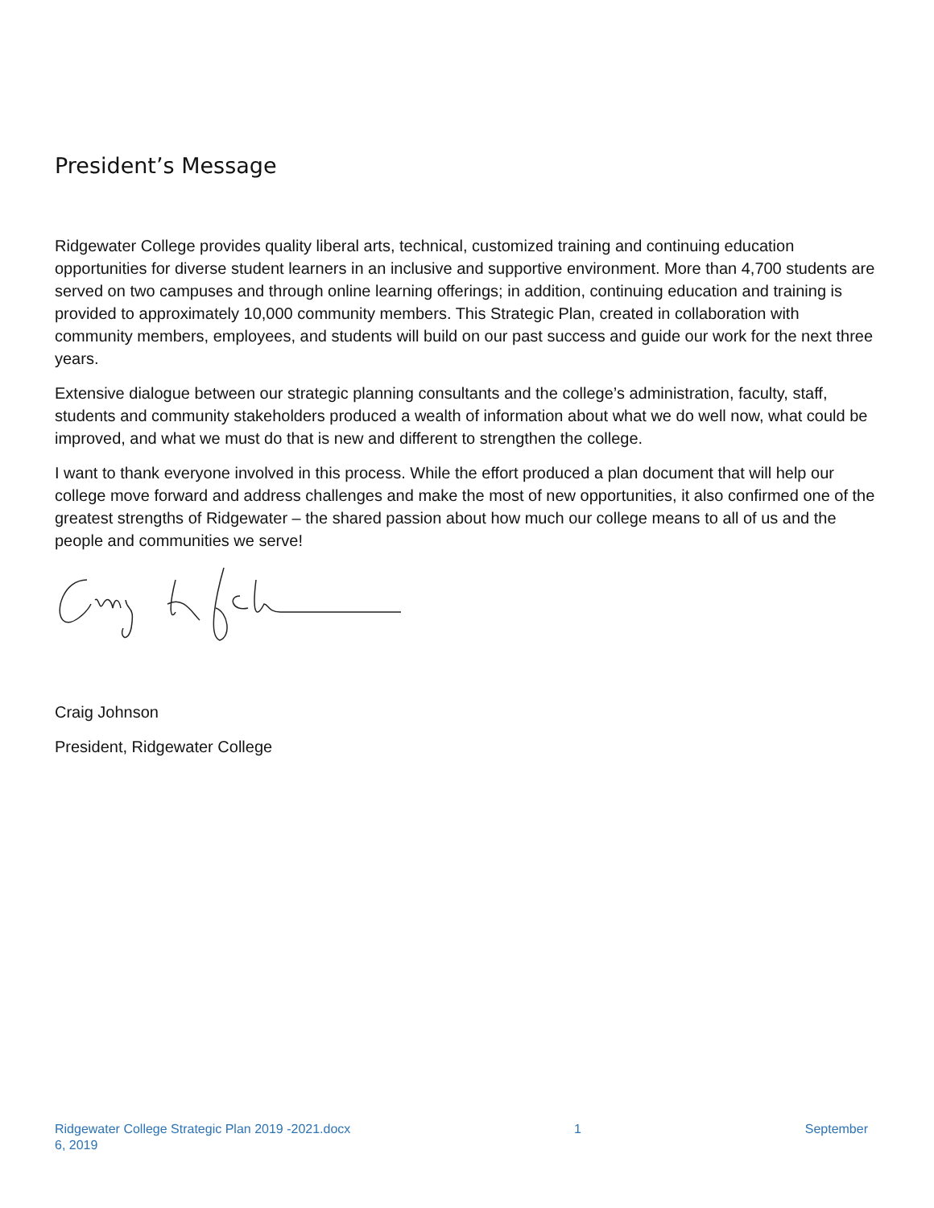President’s Message
Ridgewater College provides quality liberal arts, technical, customized training and continuing education opportunities for diverse student learners in an inclusive and supportive environment. More than 4,700 students are served on two campuses and through online learning offerings; in addition, continuing education and training is provided to approximately 10,000 community members. This Strategic Plan, created in collaboration with community members, employees, and students will build on our past success and guide our work for the next three years.
Extensive dialogue between our strategic planning consultants and the college’s administration, faculty, staff, students and community stakeholders produced a wealth of information about what we do well now, what could be improved, and what we must do that is new and different to strengthen the college.
I want to thank everyone involved in this process. While the effort produced a plan document that will help our college move forward and address challenges and make the most of new opportunities, it also confirmed one of the greatest strengths of Ridgewater – the shared passion about how much our college means to all of us and the people and communities we serve!
Craig Johnson
President, Ridgewater College
Ridgewater College Strategic Plan 2019 -2021.docx 1 September
6, 2019